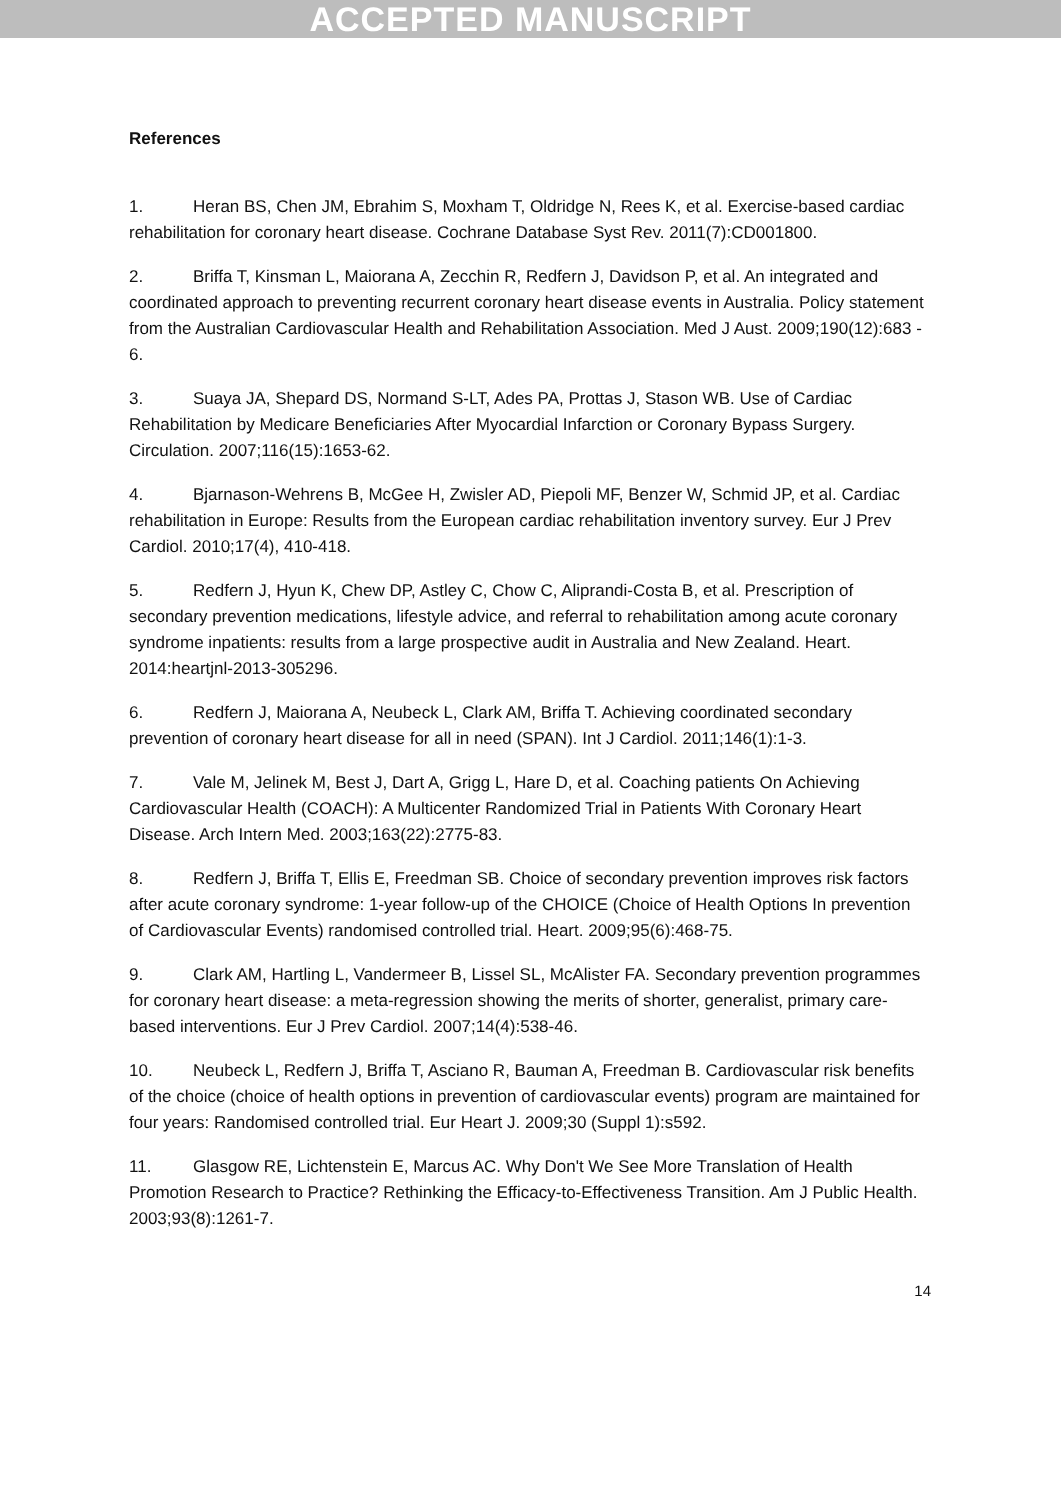ACCEPTED MANUSCRIPT
References
1. Heran BS, Chen JM, Ebrahim S, Moxham T, Oldridge N, Rees K, et al. Exercise-based cardiac rehabilitation for coronary heart disease. Cochrane Database Syst Rev. 2011(7):CD001800.
2. Briffa T, Kinsman L, Maiorana A, Zecchin R, Redfern J, Davidson P, et al. An integrated and coordinated approach to preventing recurrent coronary heart disease events in Australia. Policy statement from the Australian Cardiovascular Health and Rehabilitation Association. Med J Aust. 2009;190(12):683 - 6.
3. Suaya JA, Shepard DS, Normand S-LT, Ades PA, Prottas J, Stason WB. Use of Cardiac Rehabilitation by Medicare Beneficiaries After Myocardial Infarction or Coronary Bypass Surgery. Circulation. 2007;116(15):1653-62.
4. Bjarnason-Wehrens B, McGee H, Zwisler AD, Piepoli MF, Benzer W, Schmid JP, et al. Cardiac rehabilitation in Europe: Results from the European cardiac rehabilitation inventory survey. Eur J Prev Cardiol. 2010;17(4), 410-418.
5. Redfern J, Hyun K, Chew DP, Astley C, Chow C, Aliprandi-Costa B, et al. Prescription of secondary prevention medications, lifestyle advice, and referral to rehabilitation among acute coronary syndrome inpatients: results from a large prospective audit in Australia and New Zealand. Heart. 2014:heartjnl-2013-305296.
6. Redfern J, Maiorana A, Neubeck L, Clark AM, Briffa T. Achieving coordinated secondary prevention of coronary heart disease for all in need (SPAN). Int J Cardiol. 2011;146(1):1-3.
7. Vale M, Jelinek M, Best J, Dart A, Grigg L, Hare D, et al. Coaching patients On Achieving Cardiovascular Health (COACH): A Multicenter Randomized Trial in Patients With Coronary Heart Disease. Arch Intern Med. 2003;163(22):2775-83.
8. Redfern J, Briffa T, Ellis E, Freedman SB. Choice of secondary prevention improves risk factors after acute coronary syndrome: 1-year follow-up of the CHOICE (Choice of Health Options In prevention of Cardiovascular Events) randomised controlled trial. Heart. 2009;95(6):468-75.
9. Clark AM, Hartling L, Vandermeer B, Lissel SL, McAlister FA. Secondary prevention programmes for coronary heart disease: a meta-regression showing the merits of shorter, generalist, primary care-based interventions. Eur J Prev Cardiol. 2007;14(4):538-46.
10. Neubeck L, Redfern J, Briffa T, Asciano R, Bauman A, Freedman B. Cardiovascular risk benefits of the choice (choice of health options in prevention of cardiovascular events) program are maintained for four years: Randomised controlled trial. Eur Heart J. 2009;30 (Suppl 1):s592.
11. Glasgow RE, Lichtenstein E, Marcus AC. Why Don't We See More Translation of Health Promotion Research to Practice? Rethinking the Efficacy-to-Effectiveness Transition. Am J Public Health. 2003;93(8):1261-7.
14